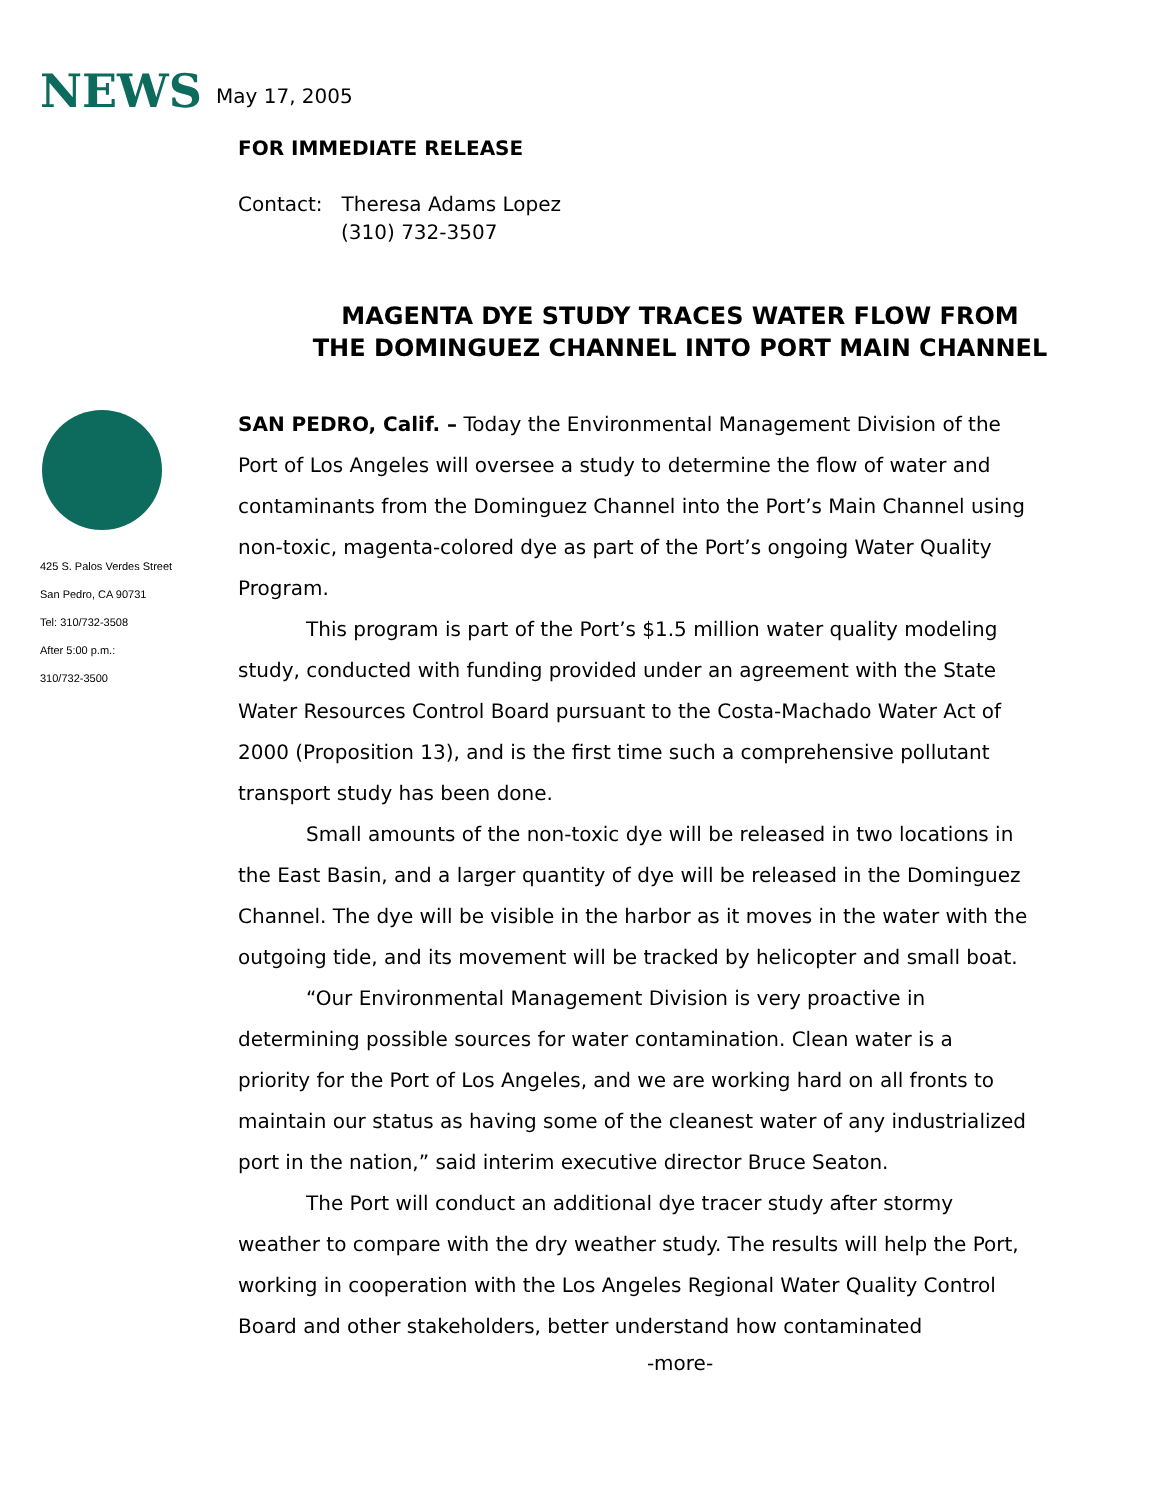NEWS May 17, 2005
FOR IMMEDIATE RELEASE
Contact: Theresa Adams Lopez
(310) 732-3507
MAGENTA DYE STUDY TRACES WATER FLOW FROM
THE DOMINGUEZ CHANNEL INTO PORT MAIN CHANNEL
425 S. Palos Verdes Street
San Pedro, CA 90731
Tel: 310/732-3508
After 5:00 p.m.:
310/732-3500
SAN PEDRO, Calif. – Today the Environmental Management Division of the Port of Los Angeles will oversee a study to determine the flow of water and contaminants from the Dominguez Channel into the Port’s Main Channel using non-toxic, magenta-colored dye as part of the Port’s ongoing Water Quality Program.
This program is part of the Port’s $1.5 million water quality modeling study, conducted with funding provided under an agreement with the State Water Resources Control Board pursuant to the Costa-Machado Water Act of 2000 (Proposition 13), and is the first time such a comprehensive pollutant transport study has been done.
Small amounts of the non-toxic dye will be released in two locations in the East Basin, and a larger quantity of dye will be released in the Dominguez Channel. The dye will be visible in the harbor as it moves in the water with the outgoing tide, and its movement will be tracked by helicopter and small boat.
“Our Environmental Management Division is very proactive in determining possible sources for water contamination. Clean water is a priority for the Port of Los Angeles, and we are working hard on all fronts to maintain our status as having some of the cleanest water of any industrialized port in the nation,” said interim executive director Bruce Seaton.
The Port will conduct an additional dye tracer study after stormy weather to compare with the dry weather study. The results will help the Port, working in cooperation with the Los Angeles Regional Water Quality Control Board and other stakeholders, better understand how contaminated
-more-